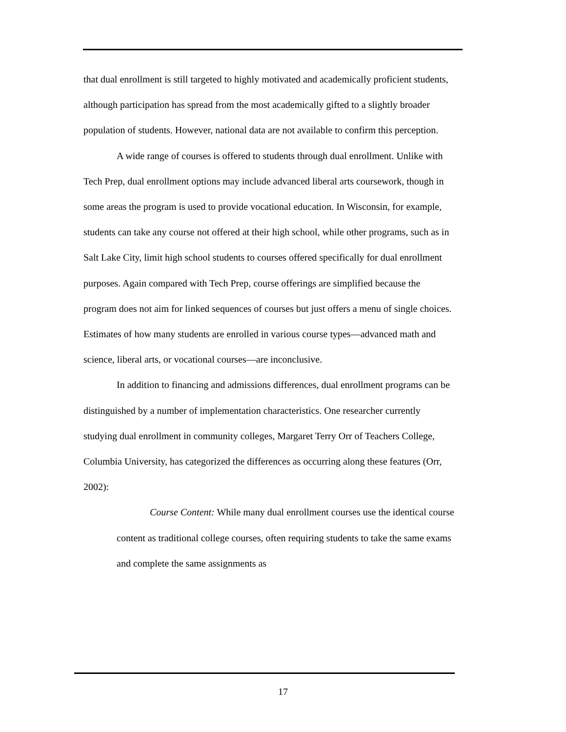that dual enrollment is still targeted to highly motivated and academically proficient students, although participation has spread from the most academically gifted to a slightly broader population of students. However, national data are not available to confirm this perception.
A wide range of courses is offered to students through dual enrollment. Unlike with Tech Prep, dual enrollment options may include advanced liberal arts coursework, though in some areas the program is used to provide vocational education. In Wisconsin, for example, students can take any course not offered at their high school, while other programs, such as in Salt Lake City, limit high school students to courses offered specifically for dual enrollment purposes. Again compared with Tech Prep, course offerings are simplified because the program does not aim for linked sequences of courses but just offers a menu of single choices. Estimates of how many students are enrolled in various course types—advanced math and science, liberal arts, or vocational courses—are inconclusive.
In addition to financing and admissions differences, dual enrollment programs can be distinguished by a number of implementation characteristics. One researcher currently studying dual enrollment in community colleges, Margaret Terry Orr of Teachers College, Columbia University, has categorized the differences as occurring along these features (Orr, 2002):
Course Content: While many dual enrollment courses use the identical course content as traditional college courses, often requiring students to take the same exams and complete the same assignments as
17